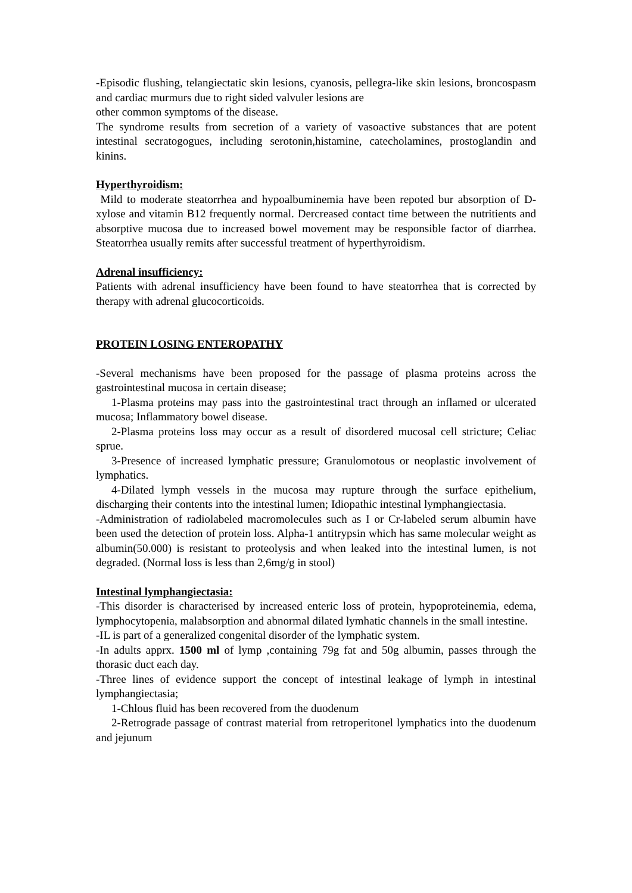-Episodic flushing, telangiectatic skin lesions, cyanosis, pellegra-like skin lesions, broncospasm and cardiac murmurs due to right sided valvuler lesions are
other common symptoms of the disease.
The syndrome results from secretion of a variety of vasoactive substances that are potent intestinal secratogogues, including serotonin,histamine, catecholamines, prostoglandin and kinins.
Hyperthyroidism:
Mild to moderate steatorrhea and hypoalbuminemia have been repoted bur absorption of D-xylose and vitamin B12 frequently normal. Dercreased contact time between the nutritients and absorptive mucosa due to increased bowel movement may be responsible factor of diarrhea. Steatorrhea usually remits after successful treatment of hyperthyroidism.
Adrenal insufficiency:
Patients with adrenal insufficiency have been found to have steatorrhea that is corrected by therapy with adrenal glucocorticoids.
PROTEIN LOSING ENTEROPATHY
-Several mechanisms have been proposed for the passage of plasma proteins across the gastrointestinal mucosa in certain disease;
1-Plasma proteins may pass into the gastrointestinal tract through an inflamed or ulcerated mucosa; Inflammatory bowel disease.
2-Plasma proteins loss may occur as a result of disordered mucosal cell stricture; Celiac sprue.
3-Presence of increased lymphatic pressure; Granulomotous or neoplastic involvement of lymphatics.
4-Dilated lymph vessels in the mucosa may rupture through the surface epithelium, discharging their contents into the intestinal lumen; Idiopathic intestinal lymphangiectasia.
-Administration of radiolabeled macromolecules such as I or Cr-labeled serum albumin have been used the detection of protein loss. Alpha-1 antitrypsin which has same molecular weight as albumin(50.000) is resistant to proteolysis and when leaked into the intestinal lumen, is not degraded. (Normal loss is less than 2,6mg/g in stool)
Intestinal lymphangiectasia:
-This disorder is characterised by increased enteric loss of protein, hypoproteinemia, edema, lymphocytopenia, malabsorption and abnormal dilated lymhatic channels in the small intestine.
-IL is part of a generalized congenital disorder of the lymphatic system.
-In adults apprx. 1500 ml of lymp ,containing 79g fat and 50g albumin, passes through the thorasic duct each day.
-Three lines of evidence support the concept of intestinal leakage of lymph in intestinal lymphangiectasia;
1-Chlous fluid has been recovered from the duodenum
2-Retrograde passage of contrast material from retroperitonel lymphatics into the duodenum and jejunum